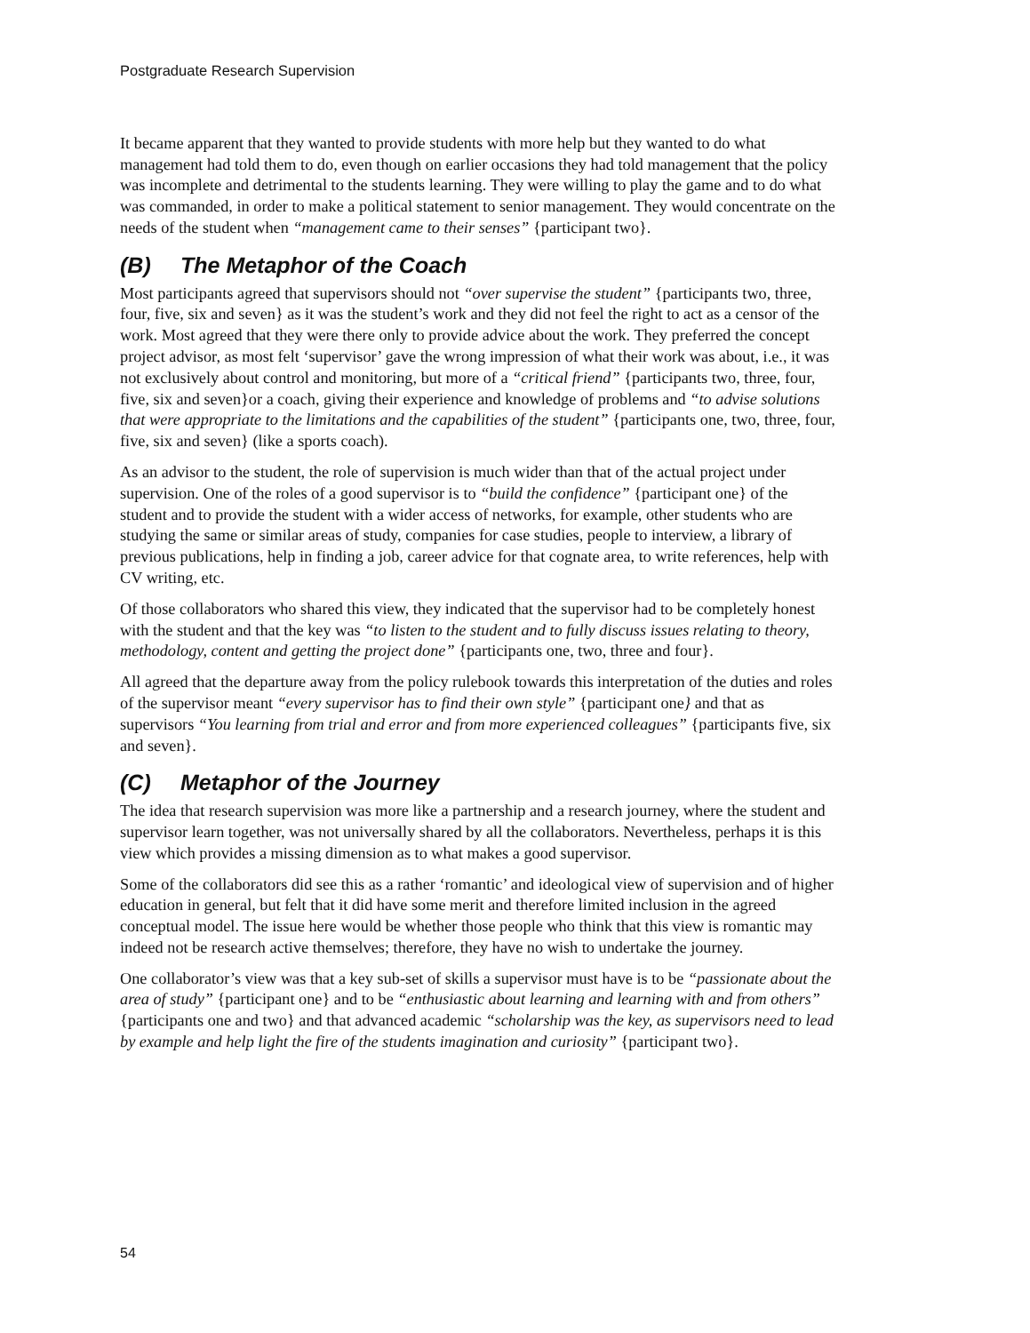Postgraduate Research Supervision
It became apparent that they wanted to provide students with more help but they wanted to do what management had told them to do, even though on earlier occasions they had told management that the policy was incomplete and detrimental to the students learning. They were willing to play the game and to do what was commanded, in order to make a political statement to senior management. They would concentrate on the needs of the student when “management came to their senses” {participant two}.
(B) The Metaphor of the Coach
Most participants agreed that supervisors should not “over supervise the student” {participants two, three, four, five, six and seven} as it was the student’s work and they did not feel the right to act as a censor of the work. Most agreed that they were there only to provide advice about the work. They preferred the concept project advisor, as most felt ‘supervisor’ gave the wrong impression of what their work was about, i.e., it was not exclusively about control and monitoring, but more of a “critical friend” {participants two, three, four, five, six and seven}or a coach, giving their experience and knowledge of problems and “to advise solutions that were appropriate to the limitations and the capabilities of the student” {participants one, two, three, four, five, six and seven} (like a sports coach).
As an advisor to the student, the role of supervision is much wider than that of the actual project under supervision. One of the roles of a good supervisor is to “build the confidence” {participant one} of the student and to provide the student with a wider access of networks, for example, other students who are studying the same or similar areas of study, companies for case studies, people to interview, a library of previous publications, help in finding a job, career advice for that cognate area, to write references, help with CV writing, etc.
Of those collaborators who shared this view, they indicated that the supervisor had to be completely honest with the student and that the key was “to listen to the student and to fully discuss issues relating to theory, methodology, content and getting the project done” {participants one, two, three and four}.
All agreed that the departure away from the policy rulebook towards this interpretation of the duties and roles of the supervisor meant “every supervisor has to find their own style” {participant one} and that as supervisors “You learning from trial and error and from more experienced colleagues” {participants five, six and seven}.
(C) Metaphor of the Journey
The idea that research supervision was more like a partnership and a research journey, where the student and supervisor learn together, was not universally shared by all the collaborators. Nevertheless, perhaps it is this view which provides a missing dimension as to what makes a good supervisor.
Some of the collaborators did see this as a rather ‘romantic’ and ideological view of supervision and of higher education in general, but felt that it did have some merit and therefore limited inclusion in the agreed conceptual model. The issue here would be whether those people who think that this view is romantic may indeed not be research active themselves; therefore, they have no wish to undertake the journey.
One collaborator’s view was that a key sub-set of skills a supervisor must have is to be “passionate about the area of study” {participant one} and to be “enthusiastic about learning and learning with and from others” {participants one and two} and that advanced academic “scholarship was the key, as supervisors need to lead by example and help light the fire of the students imagination and curiosity” {participant two}.
54